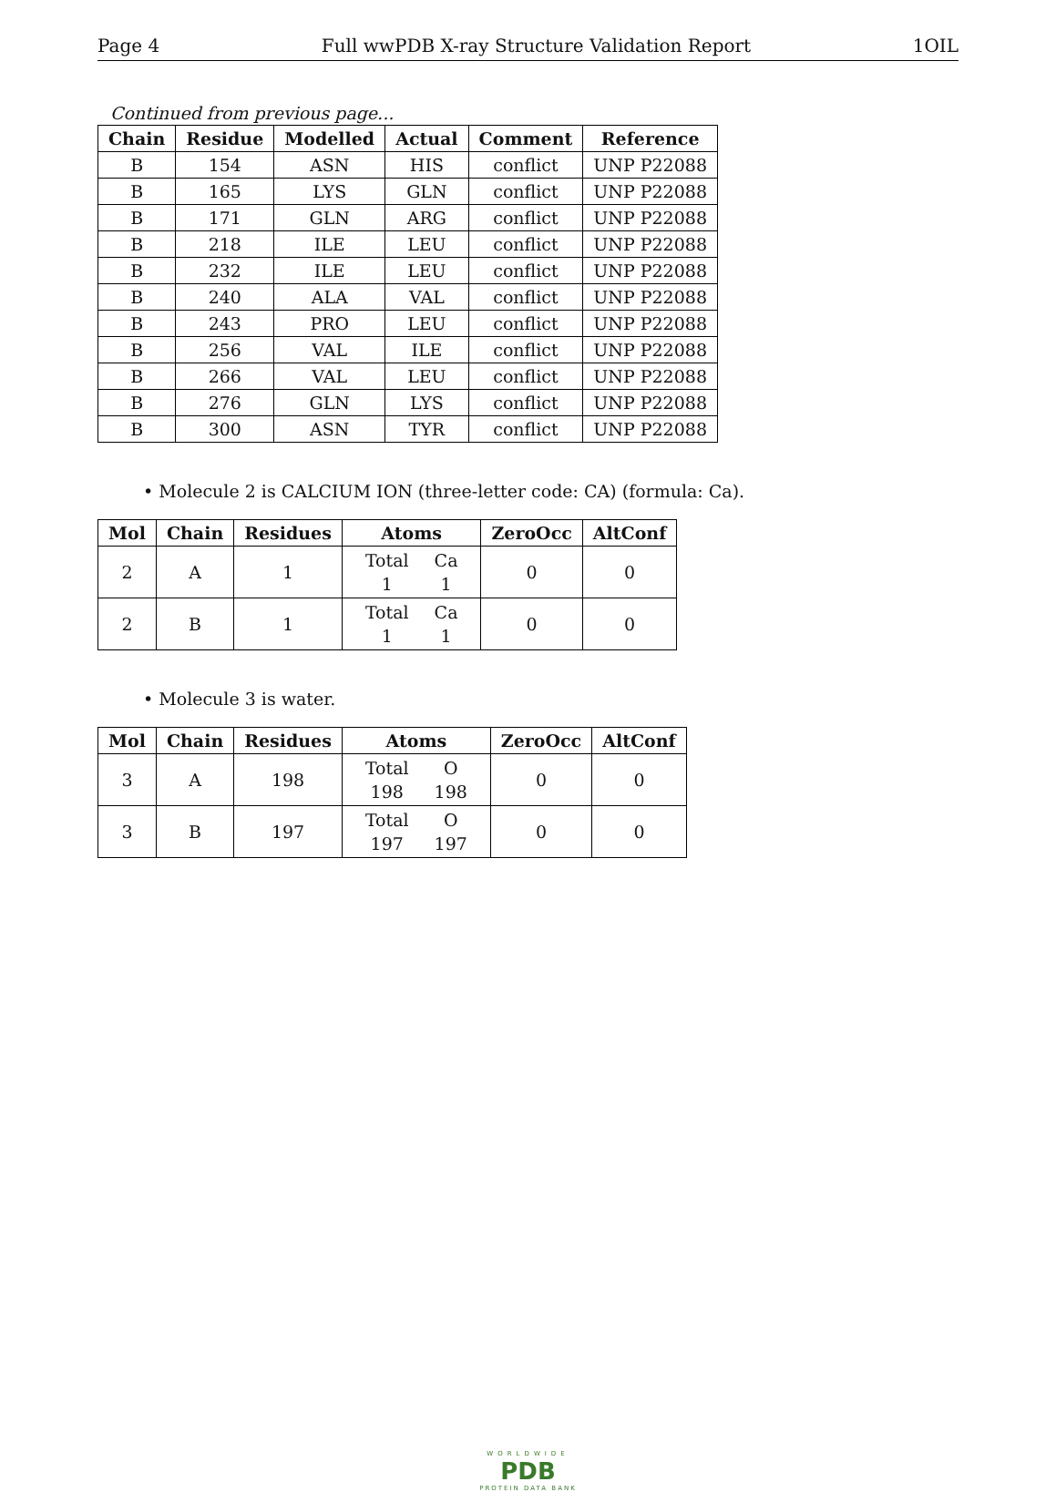Page 4 Full wwPDB X-ray Structure Validation Report 1OIL
Continued from previous page...
| Chain | Residue | Modelled | Actual | Comment | Reference |
| --- | --- | --- | --- | --- | --- |
| B | 154 | ASN | HIS | conflict | UNP P22088 |
| B | 165 | LYS | GLN | conflict | UNP P22088 |
| B | 171 | GLN | ARG | conflict | UNP P22088 |
| B | 218 | ILE | LEU | conflict | UNP P22088 |
| B | 232 | ILE | LEU | conflict | UNP P22088 |
| B | 240 | ALA | VAL | conflict | UNP P22088 |
| B | 243 | PRO | LEU | conflict | UNP P22088 |
| B | 256 | VAL | ILE | conflict | UNP P22088 |
| B | 266 | VAL | LEU | conflict | UNP P22088 |
| B | 276 | GLN | LYS | conflict | UNP P22088 |
| B | 300 | ASN | TYR | conflict | UNP P22088 |
• Molecule 2 is CALCIUM ION (three-letter code: CA) (formula: Ca).
| Mol | Chain | Residues | Atoms | ZeroOcc | AltConf |
| --- | --- | --- | --- | --- | --- |
| 2 | A | 1 | / Total / Ca / / 1 / 1 / | 0 | 0 |
| 2 | B | 1 | / Total / Ca / / 1 / 1 / | 0 | 0 |
• Molecule 3 is water.
| Mol | Chain | Residues | Atoms | ZeroOcc | AltConf |
| --- | --- | --- | --- | --- | --- |
| 3 | A | 198 | / Total / O / / 198 / 198 / | 0 | 0 |
| 3 | B | 197 | / Total / O / / 197 / 197 / | 0 | 0 |
WORLDWIDE
PDB
PROTEIN DATA BANK